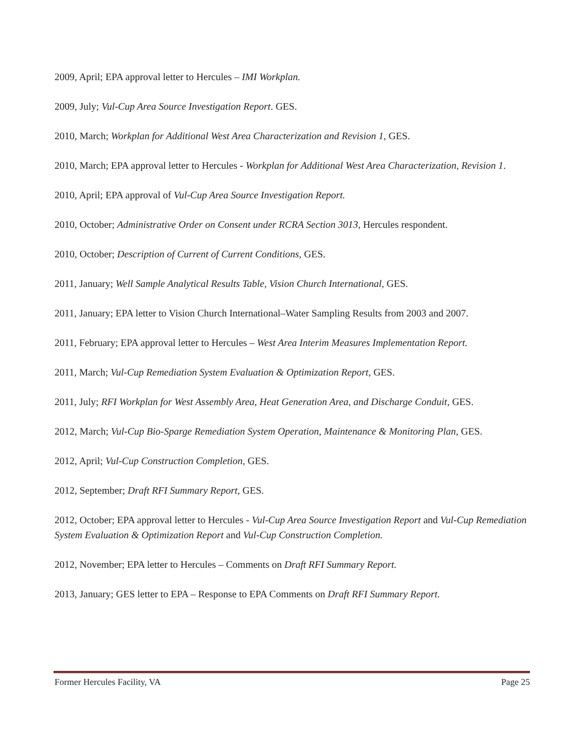2009, April; EPA approval letter to Hercules – IMI Workplan.
2009, July; Vul-Cup Area Source Investigation Report. GES.
2010, March; Workplan for Additional West Area Characterization and Revision 1, GES.
2010, March; EPA approval letter to Hercules - Workplan for Additional West Area Characterization, Revision 1.
2010, April; EPA approval of Vul-Cup Area Source Investigation Report.
2010, October; Administrative Order on Consent under RCRA Section 3013, Hercules respondent.
2010, October; Description of Current of Current Conditions, GES.
2011, January; Well Sample Analytical Results Table, Vision Church International, GES.
2011, January; EPA letter to Vision Church International–Water Sampling Results from 2003 and 2007.
2011, February; EPA approval letter to Hercules – West Area Interim Measures Implementation Report.
2011, March; Vul-Cup Remediation System Evaluation & Optimization Report, GES.
2011, July; RFI Workplan for West Assembly Area, Heat Generation Area, and Discharge Conduit, GES.
2012, March; Vul-Cup Bio-Sparge Remediation System Operation, Maintenance & Monitoring Plan, GES.
2012, April; Vul-Cup Construction Completion, GES.
2012, September; Draft RFI Summary Report, GES.
2012, October; EPA approval letter to Hercules - Vul-Cup Area Source Investigation Report and Vul-Cup Remediation System Evaluation & Optimization Report and Vul-Cup Construction Completion.
2012, November; EPA letter to Hercules – Comments on Draft RFI Summary Report.
2013, January; GES letter to EPA – Response to EPA Comments on Draft RFI Summary Report.
Former Hercules Facility, VA Page 25